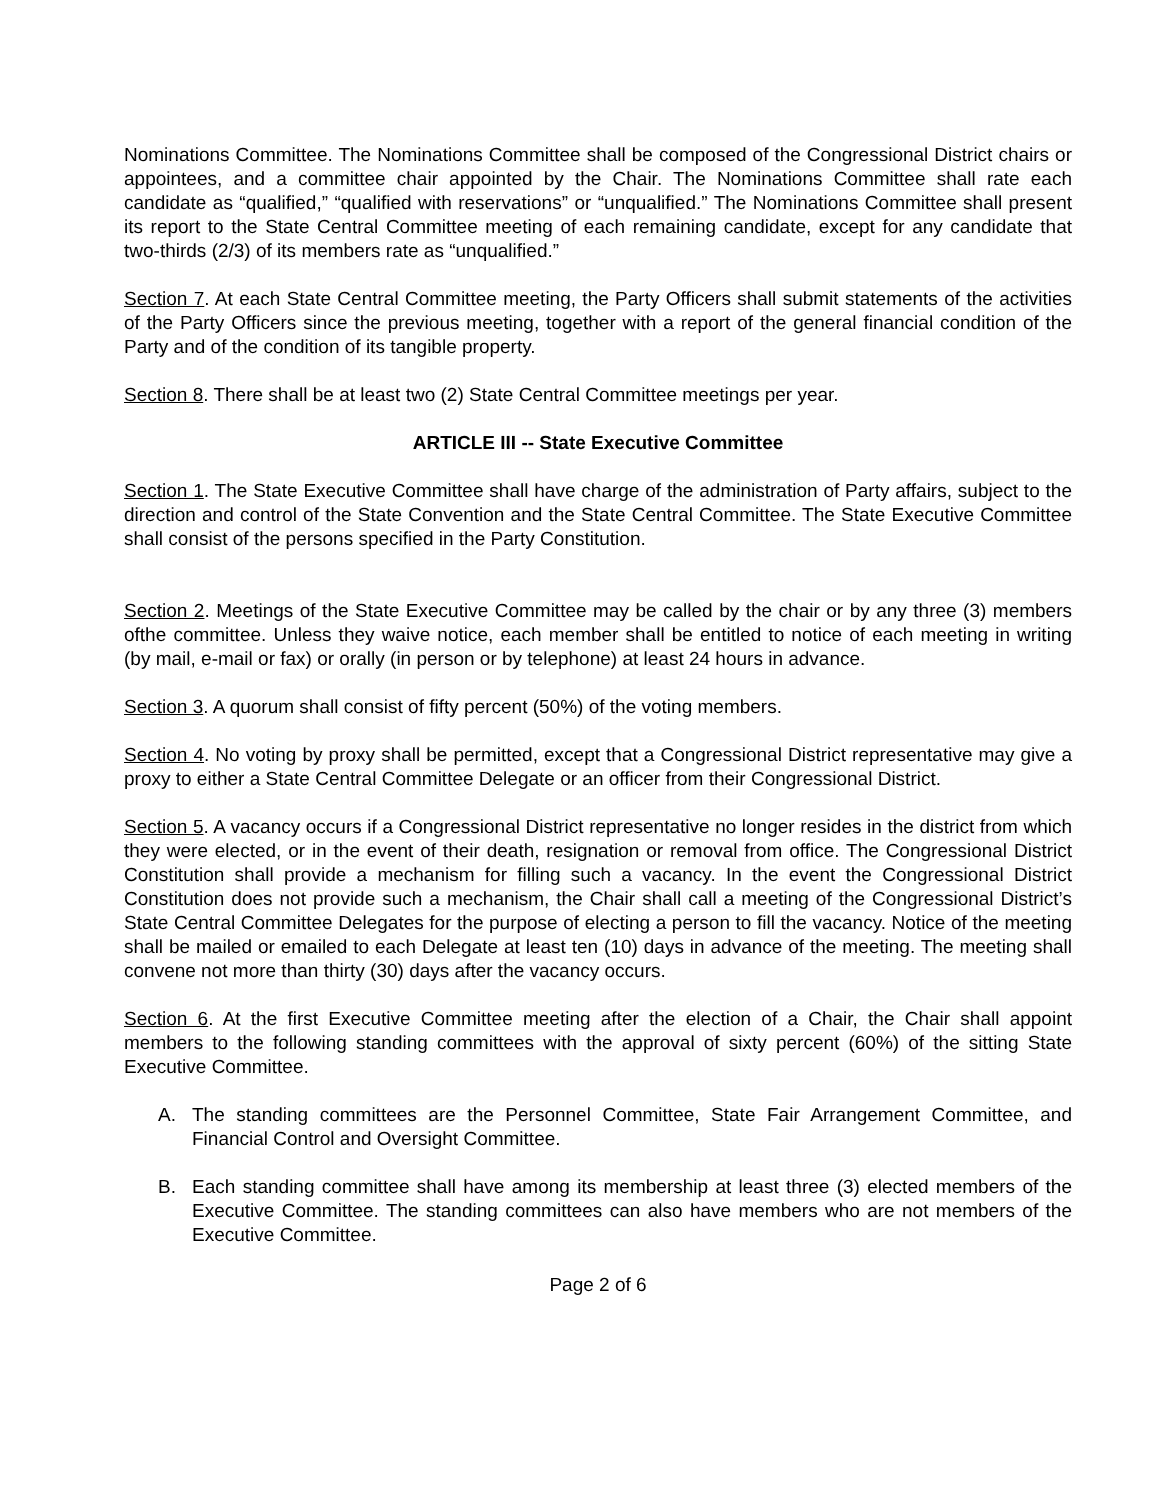Nominations Committee. The Nominations Committee shall be composed of the Congressional District chairs or appointees, and a committee chair appointed by the Chair. The Nominations Committee shall rate each candidate as “qualified,” “qualified with reservations” or “unqualified.” The Nominations Committee shall present its report to the State Central Committee meeting of each remaining candidate, except for any candidate that two-thirds (2/3) of its members rate as “unqualified.”
Section 7. At each State Central Committee meeting, the Party Officers shall submit statements of the activities of the Party Officers since the previous meeting, together with a report of the general financial condition of the Party and of the condition of its tangible property.
Section 8. There shall be at least two (2) State Central Committee meetings per year.
ARTICLE III -- State Executive Committee
Section 1. The State Executive Committee shall have charge of the administration of Party affairs, subject to the direction and control of the State Convention and the State Central Committee. The State Executive Committee shall consist of the persons specified in the Party Constitution.
Section 2. Meetings of the State Executive Committee may be called by the chair or by any three (3) members ofthe committee. Unless they waive notice, each member shall be entitled to notice of each meeting in writing (by mail, e-mail or fax) or orally (in person or by telephone) at least 24 hours in advance.
Section 3. A quorum shall consist of fifty percent (50%) of the voting members.
Section 4. No voting by proxy shall be permitted, except that a Congressional District representative may give a proxy to either a State Central Committee Delegate or an officer from their Congressional District.
Section 5. A vacancy occurs if a Congressional District representative no longer resides in the district from which they were elected, or in the event of their death, resignation or removal from office. The Congressional District Constitution shall provide a mechanism for filling such a vacancy. In the event the Congressional District Constitution does not provide such a mechanism, the Chair shall call a meeting of the Congressional District’s State Central Committee Delegates for the purpose of electing a person to fill the vacancy. Notice of the meeting shall be mailed or emailed to each Delegate at least ten (10) days in advance of the meeting. The meeting shall convene not more than thirty (30) days after the vacancy occurs.
Section 6. At the first Executive Committee meeting after the election of a Chair, the Chair shall appoint members to the following standing committees with the approval of sixty percent (60%) of the sitting State Executive Committee.
A. The standing committees are the Personnel Committee, State Fair Arrangement Committee, and Financial Control and Oversight Committee.
B. Each standing committee shall have among its membership at least three (3) elected members of the Executive Committee. The standing committees can also have members who are not members of the Executive Committee.
Page 2 of 6